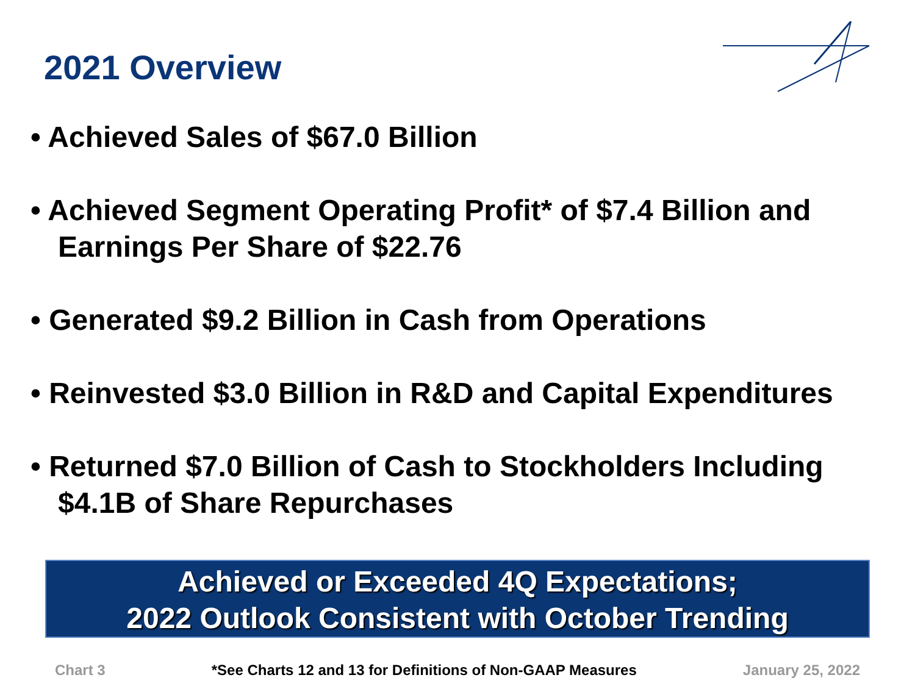2021 Overview
• Achieved Sales of $67.0 Billion
• Achieved Segment Operating Profit* of $7.4 Billion and Earnings Per Share of $22.76
• Generated $9.2 Billion in Cash from Operations
• Reinvested $3.0 Billion in R&D and Capital Expenditures
• Returned $7.0 Billion of Cash to Stockholders Including $4.1B of Share Repurchases
Achieved or Exceeded 4Q Expectations;
2022 Outlook Consistent with October Trending
Chart 3 *See Charts 12 and 13 for Definitions of Non-GAAP Measures January 25, 2022